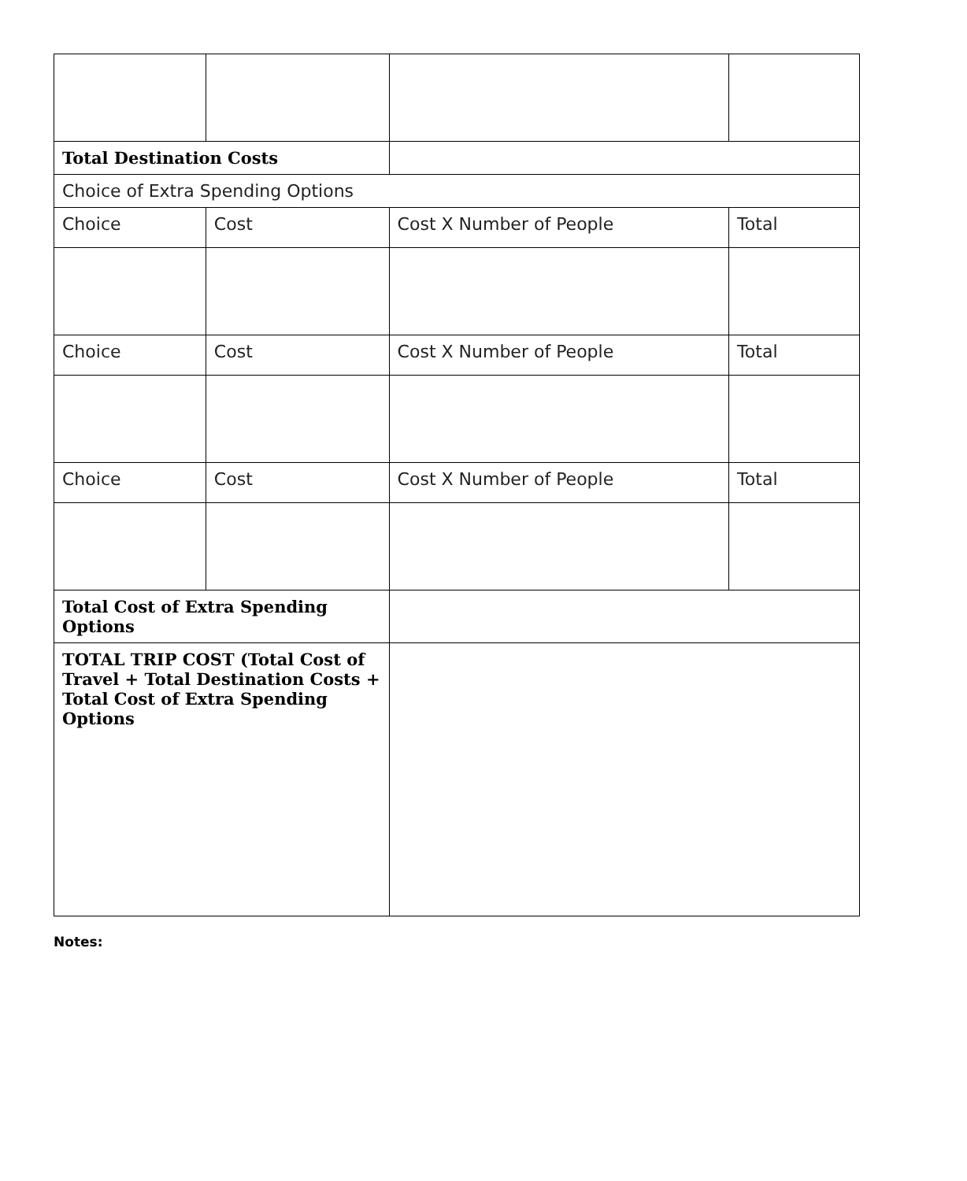| Total Destination Costs | | | |
| Choice of Extra Spending Options | | | |
| Choice | Cost | Cost X Number of People | Total |
| Choice | Cost | Cost X Number of People | Total |
| Choice | Cost | Cost X Number of People | Total |
| Total Cost of Extra Spending Options | | | |
| TOTAL TRIP COST (Total Cost of Travel + Total Destination Costs + Total Cost of Extra Spending Options | | | |
Notes: